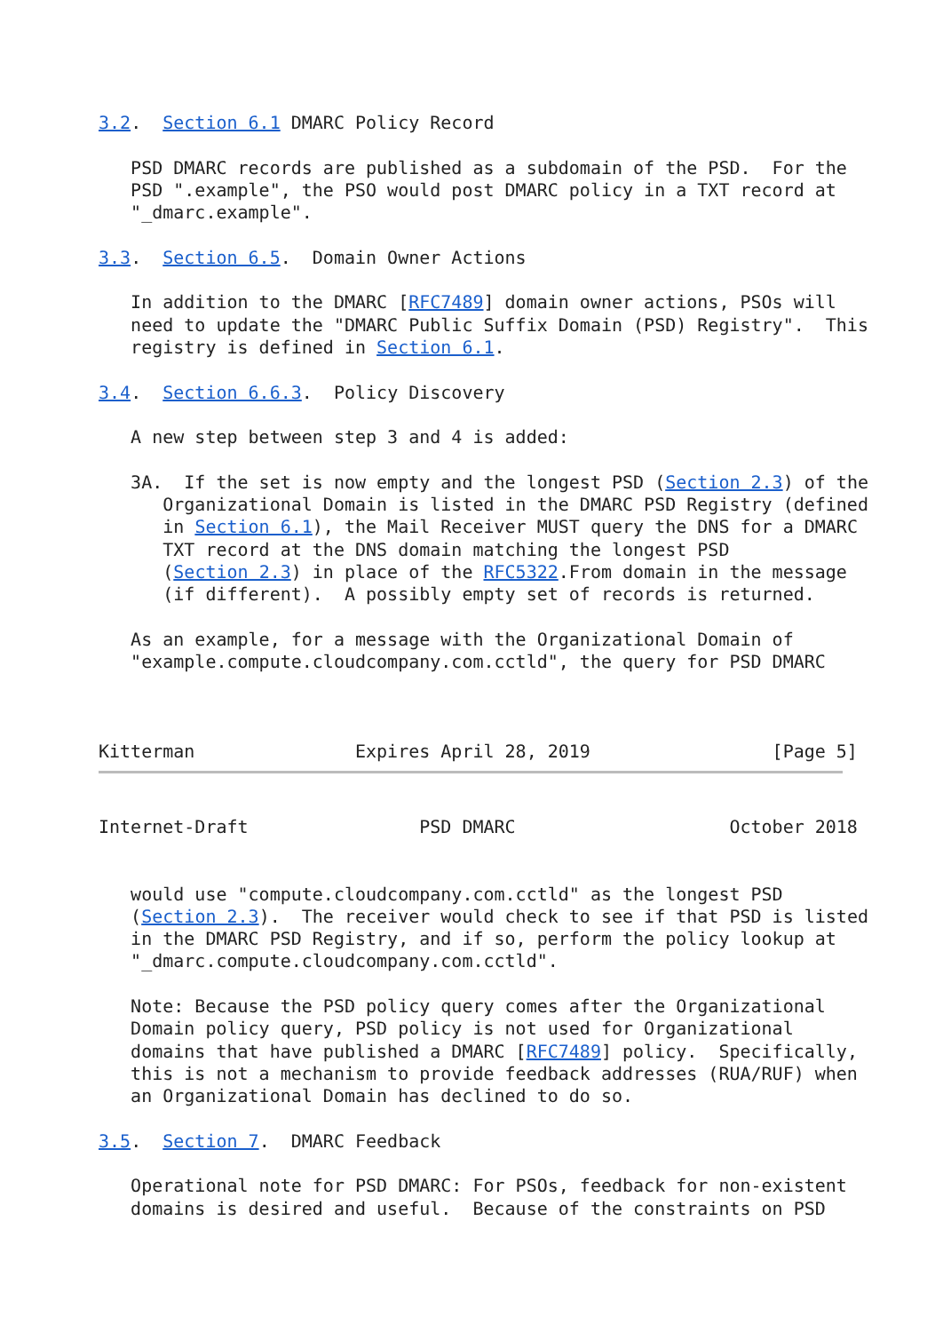3.2.  Section 6.1 DMARC Policy Record

   PSD DMARC records are published as a subdomain of the PSD.  For the
   PSD ".example", the PSO would post DMARC policy in a TXT record at
   "_dmarc.example".

3.3.  Section 6.5.  Domain Owner Actions

   In addition to the DMARC [RFC7489] domain owner actions, PSOs will
   need to update the "DMARC Public Suffix Domain (PSD) Registry".  This
   registry is defined in Section 6.1.

3.4.  Section 6.6.3.  Policy Discovery

   A new step between step 3 and 4 is added:

   3A.  If the set is now empty and the longest PSD (Section 2.3) of the
      Organizational Domain is listed in the DMARC PSD Registry (defined
      in Section 6.1), the Mail Receiver MUST query the DNS for a DMARC
      TXT record at the DNS domain matching the longest PSD
      (Section 2.3) in place of the RFC5322.From domain in the message
      (if different).  A possibly empty set of records is returned.

   As an example, for a message with the Organizational Domain of
   "example.compute.cloudcompany.com.cctld", the query for PSD DMARC



Kitterman               Expires April 28, 2019                 [Page 5]
Internet-Draft                PSD DMARC                    October 2018


   would use "compute.cloudcompany.com.cctld" as the longest PSD
   (Section 2.3).  The receiver would check to see if that PSD is listed
   in the DMARC PSD Registry, and if so, perform the policy lookup at
   "_dmarc.compute.cloudcompany.com.cctld".

   Note: Because the PSD policy query comes after the Organizational
   Domain policy query, PSD policy is not used for Organizational
   domains that have published a DMARC [RFC7489] policy.  Specifically,
   this is not a mechanism to provide feedback addresses (RUA/RUF) when
   an Organizational Domain has declined to do so.

3.5.  Section 7.  DMARC Feedback

   Operational note for PSD DMARC: For PSOs, feedback for non-existent
   domains is desired and useful.  Because of the constraints on PSD